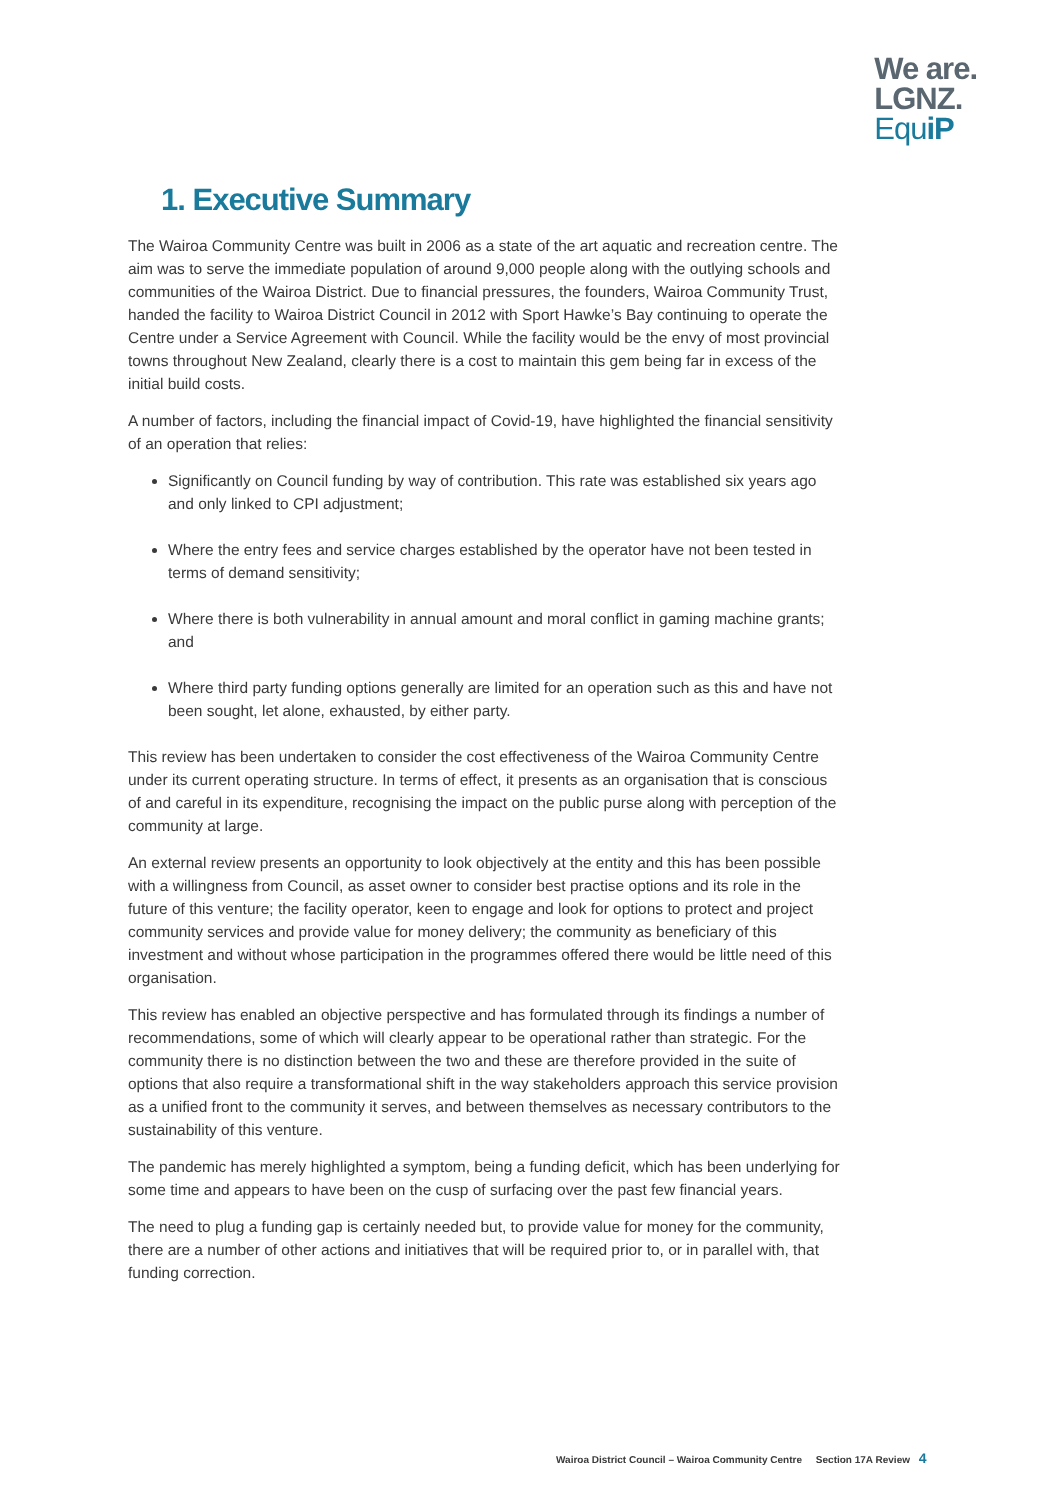We are.
LGNZ.
EquiP
1. Executive Summary
The Wairoa Community Centre was built in 2006 as a state of the art aquatic and recreation centre. The aim was to serve the immediate population of around 9,000 people along with the outlying schools and communities of the Wairoa District. Due to financial pressures, the founders, Wairoa Community Trust, handed the facility to Wairoa District Council in 2012 with Sport Hawke’s Bay continuing to operate the Centre under a Service Agreement with Council. While the facility would be the envy of most provincial towns throughout New Zealand, clearly there is a cost to maintain this gem being far in excess of the initial build costs.
A number of factors, including the financial impact of Covid-19, have highlighted the financial sensitivity of an operation that relies:
Significantly on Council funding by way of contribution. This rate was established six years ago and only linked to CPI adjustment;
Where the entry fees and service charges established by the operator have not been tested in terms of demand sensitivity;
Where there is both vulnerability in annual amount and moral conflict in gaming machine grants; and
Where third party funding options generally are limited for an operation such as this and have not been sought, let alone, exhausted, by either party.
This review has been undertaken to consider the cost effectiveness of the Wairoa Community Centre under its current operating structure. In terms of effect, it presents as an organisation that is conscious of and careful in its expenditure, recognising the impact on the public purse along with perception of the community at large.
An external review presents an opportunity to look objectively at the entity and this has been possible with a willingness from Council, as asset owner to consider best practise options and its role in the future of this venture; the facility operator, keen to engage and look for options to protect and project community services and provide value for money delivery; the community as beneficiary of this investment and without whose participation in the programmes offered there would be little need of this organisation.
This review has enabled an objective perspective and has formulated through its findings a number of recommendations, some of which will clearly appear to be operational rather than strategic. For the community there is no distinction between the two and these are therefore provided in the suite of options that also require a transformational shift in the way stakeholders approach this service provision as a unified front to the community it serves, and between themselves as necessary contributors to the sustainability of this venture.
The pandemic has merely highlighted a symptom, being a funding deficit, which has been underlying for some time and appears to have been on the cusp of surfacing over the past few financial years.
The need to plug a funding gap is certainly needed but, to provide value for money for the community, there are a number of other actions and initiatives that will be required prior to, or in parallel with, that funding correction.
Wairoa District Council – Wairoa Community Centre Section 17A Review 4